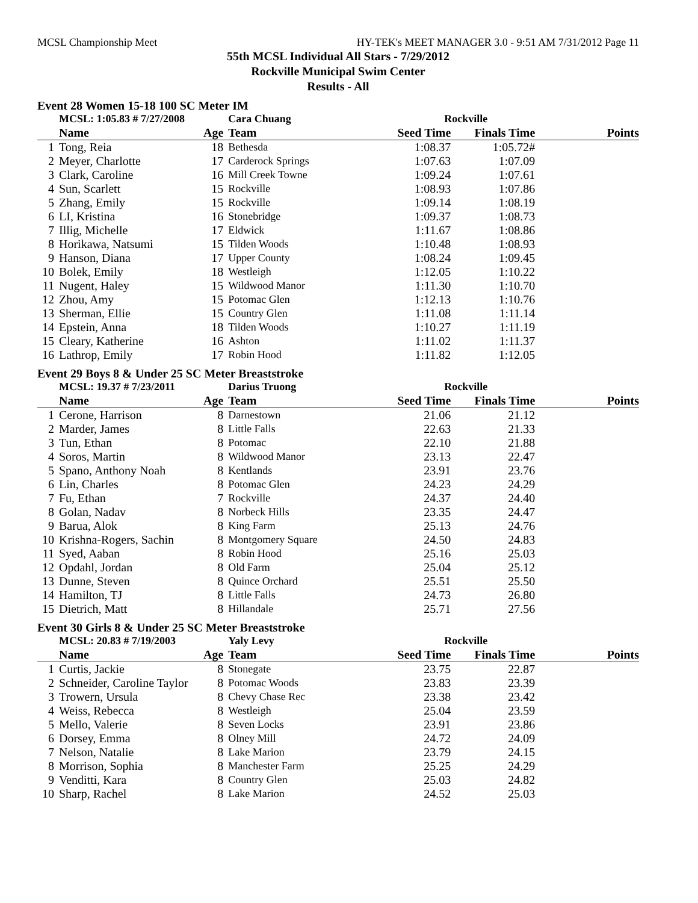MCSL Championship Meet HY-TEK's MEET MANAGER 3.0 - 9:51 AM 7/31/2012 Page 11
55th MCSL Individual All Stars - 7/29/2012
Rockville Municipal Swim Center
Results - All
Event 28 Women 15-18 100 SC Meter IM
| | MCSL: 1:05.83 # 7/27/2008 | | Cara Chuang | Rockville | | |
| | Name | Age | Team | Seed Time | Finals Time | Points |
| 1 | Tong, Reia | 18 | Bethesda | 1:08.37 | 1:05.72# | |
| 2 | Meyer, Charlotte | 17 | Carderock Springs | 1:07.63 | 1:07.09 | |
| 3 | Clark, Caroline | 16 | Mill Creek Towne | 1:09.24 | 1:07.61 | |
| 4 | Sun, Scarlett | 15 | Rockville | 1:08.93 | 1:07.86 | |
| 5 | Zhang, Emily | 15 | Rockville | 1:09.14 | 1:08.19 | |
| 6 | LI, Kristina | 16 | Stonebridge | 1:09.37 | 1:08.73 | |
| 7 | Illig, Michelle | 17 | Eldwick | 1:11.67 | 1:08.86 | |
| 8 | Horikawa, Natsumi | 15 | Tilden Woods | 1:10.48 | 1:08.93 | |
| 9 | Hanson, Diana | 17 | Upper County | 1:08.24 | 1:09.45 | |
| 10 | Bolek, Emily | 18 | Westleigh | 1:12.05 | 1:10.22 | |
| 11 | Nugent, Haley | 15 | Wildwood Manor | 1:11.30 | 1:10.70 | |
| 12 | Zhou, Amy | 15 | Potomac Glen | 1:12.13 | 1:10.76 | |
| 13 | Sherman, Ellie | 15 | Country Glen | 1:11.08 | 1:11.14 | |
| 14 | Epstein, Anna | 18 | Tilden Woods | 1:10.27 | 1:11.19 | |
| 15 | Cleary, Katherine | 16 | Ashton | 1:11.02 | 1:11.37 | |
| 16 | Lathrop, Emily | 17 | Robin Hood | 1:11.82 | 1:12.05 | |
Event 29 Boys 8 & Under 25 SC Meter Breaststroke
| | MCSL: 19.37 # 7/23/2011 | | Darius Truong | Rockville | | |
| | Name | Age | Team | Seed Time | Finals Time | Points |
| 1 | Cerone, Harrison | 8 | Darnestown | 21.06 | 21.12 | |
| 2 | Marder, James | 8 | Little Falls | 22.63 | 21.33 | |
| 3 | Tun, Ethan | 8 | Potomac | 22.10 | 21.88 | |
| 4 | Soros, Martin | 8 | Wildwood Manor | 23.13 | 22.47 | |
| 5 | Spano, Anthony Noah | 8 | Kentlands | 23.91 | 23.76 | |
| 6 | Lin, Charles | 8 | Potomac Glen | 24.23 | 24.29 | |
| 7 | Fu, Ethan | 7 | Rockville | 24.37 | 24.40 | |
| 8 | Golan, Nadav | 8 | Norbeck Hills | 23.35 | 24.47 | |
| 9 | Barua, Alok | 8 | King Farm | 25.13 | 24.76 | |
| 10 | Krishna-Rogers, Sachin | 8 | Montgomery Square | 24.50 | 24.83 | |
| 11 | Syed, Aaban | 8 | Robin Hood | 25.16 | 25.03 | |
| 12 | Opdahl, Jordan | 8 | Old Farm | 25.04 | 25.12 | |
| 13 | Dunne, Steven | 8 | Quince Orchard | 25.51 | 25.50 | |
| 14 | Hamilton, TJ | 8 | Little Falls | 24.73 | 26.80 | |
| 15 | Dietrich, Matt | 8 | Hillandale | 25.71 | 27.56 | |
Event 30 Girls 8 & Under 25 SC Meter Breaststroke
| | MCSL: 20.83 # 7/19/2003 | | Yaly Levy | Rockville | | |
| | Name | Age | Team | Seed Time | Finals Time | Points |
| 1 | Curtis, Jackie | 8 | Stonegate | 23.75 | 22.87 | |
| 2 | Schneider, Caroline Taylor | 8 | Potomac Woods | 23.83 | 23.39 | |
| 3 | Trowern, Ursula | 8 | Chevy Chase Rec | 23.38 | 23.42 | |
| 4 | Weiss, Rebecca | 8 | Westleigh | 25.04 | 23.59 | |
| 5 | Mello, Valerie | 8 | Seven Locks | 23.91 | 23.86 | |
| 6 | Dorsey, Emma | 8 | Olney Mill | 24.72 | 24.09 | |
| 7 | Nelson, Natalie | 8 | Lake Marion | 23.79 | 24.15 | |
| 8 | Morrison, Sophia | 8 | Manchester Farm | 25.25 | 24.29 | |
| 9 | Venditti, Kara | 8 | Country Glen | 25.03 | 24.82 | |
| 10 | Sharp, Rachel | 8 | Lake Marion | 24.52 | 25.03 | |